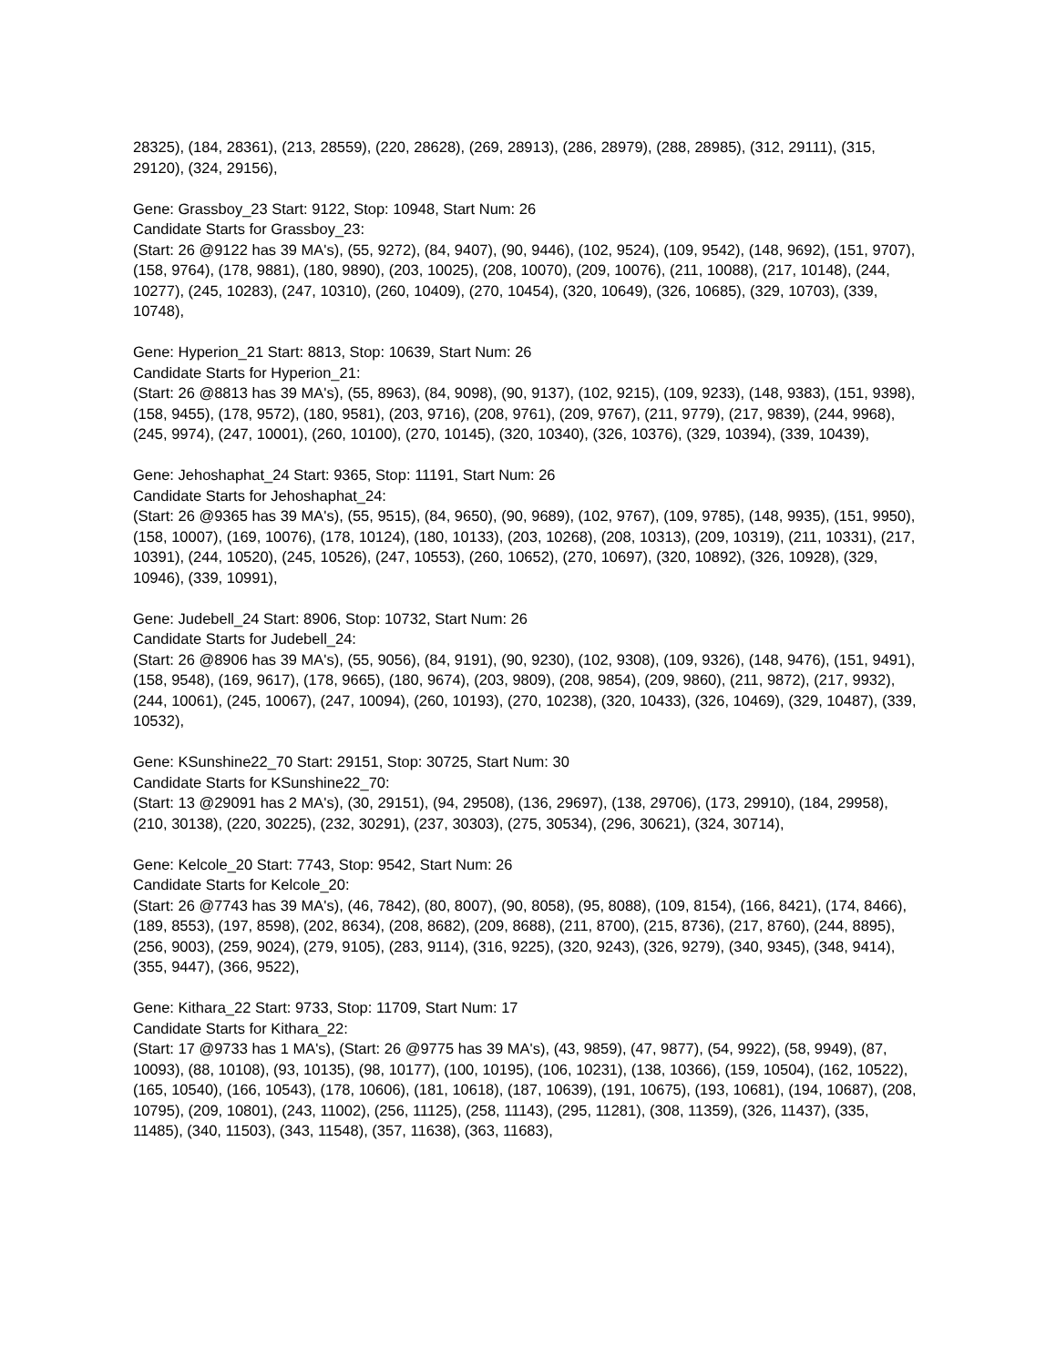28325), (184, 28361), (213, 28559), (220, 28628), (269, 28913), (286, 28979), (288, 28985), (312, 29111), (315, 29120), (324, 29156),
Gene: Grassboy_23 Start: 9122, Stop: 10948, Start Num: 26
Candidate Starts for Grassboy_23:
(Start: 26 @9122 has 39 MA's), (55, 9272), (84, 9407), (90, 9446), (102, 9524), (109, 9542), (148, 9692), (151, 9707), (158, 9764), (178, 9881), (180, 9890), (203, 10025), (208, 10070), (209, 10076), (211, 10088), (217, 10148), (244, 10277), (245, 10283), (247, 10310), (260, 10409), (270, 10454), (320, 10649), (326, 10685), (329, 10703), (339, 10748),
Gene: Hyperion_21 Start: 8813, Stop: 10639, Start Num: 26
Candidate Starts for Hyperion_21:
(Start: 26 @8813 has 39 MA's), (55, 8963), (84, 9098), (90, 9137), (102, 9215), (109, 9233), (148, 9383), (151, 9398), (158, 9455), (178, 9572), (180, 9581), (203, 9716), (208, 9761), (209, 9767), (211, 9779), (217, 9839), (244, 9968), (245, 9974), (247, 10001), (260, 10100), (270, 10145), (320, 10340), (326, 10376), (329, 10394), (339, 10439),
Gene: Jehoshaphat_24 Start: 9365, Stop: 11191, Start Num: 26
Candidate Starts for Jehoshaphat_24:
(Start: 26 @9365 has 39 MA's), (55, 9515), (84, 9650), (90, 9689), (102, 9767), (109, 9785), (148, 9935), (151, 9950), (158, 10007), (169, 10076), (178, 10124), (180, 10133), (203, 10268), (208, 10313), (209, 10319), (211, 10331), (217, 10391), (244, 10520), (245, 10526), (247, 10553), (260, 10652), (270, 10697), (320, 10892), (326, 10928), (329, 10946), (339, 10991),
Gene: Judebell_24 Start: 8906, Stop: 10732, Start Num: 26
Candidate Starts for Judebell_24:
(Start: 26 @8906 has 39 MA's), (55, 9056), (84, 9191), (90, 9230), (102, 9308), (109, 9326), (148, 9476), (151, 9491), (158, 9548), (169, 9617), (178, 9665), (180, 9674), (203, 9809), (208, 9854), (209, 9860), (211, 9872), (217, 9932), (244, 10061), (245, 10067), (247, 10094), (260, 10193), (270, 10238), (320, 10433), (326, 10469), (329, 10487), (339, 10532),
Gene: KSunshine22_70 Start: 29151, Stop: 30725, Start Num: 30
Candidate Starts for KSunshine22_70:
(Start: 13 @29091 has 2 MA's), (30, 29151), (94, 29508), (136, 29697), (138, 29706), (173, 29910), (184, 29958), (210, 30138), (220, 30225), (232, 30291), (237, 30303), (275, 30534), (296, 30621), (324, 30714),
Gene: Kelcole_20 Start: 7743, Stop: 9542, Start Num: 26
Candidate Starts for Kelcole_20:
(Start: 26 @7743 has 39 MA's), (46, 7842), (80, 8007), (90, 8058), (95, 8088), (109, 8154), (166, 8421), (174, 8466), (189, 8553), (197, 8598), (202, 8634), (208, 8682), (209, 8688), (211, 8700), (215, 8736), (217, 8760), (244, 8895), (256, 9003), (259, 9024), (279, 9105), (283, 9114), (316, 9225), (320, 9243), (326, 9279), (340, 9345), (348, 9414), (355, 9447), (366, 9522),
Gene: Kithara_22 Start: 9733, Stop: 11709, Start Num: 17
Candidate Starts for Kithara_22:
(Start: 17 @9733 has 1 MA's), (Start: 26 @9775 has 39 MA's), (43, 9859), (47, 9877), (54, 9922), (58, 9949), (87, 10093), (88, 10108), (93, 10135), (98, 10177), (100, 10195), (106, 10231), (138, 10366), (159, 10504), (162, 10522), (165, 10540), (166, 10543), (178, 10606), (181, 10618), (187, 10639), (191, 10675), (193, 10681), (194, 10687), (208, 10795), (209, 10801), (243, 11002), (256, 11125), (258, 11143), (295, 11281), (308, 11359), (326, 11437), (335, 11485), (340, 11503), (343, 11548), (357, 11638), (363, 11683),